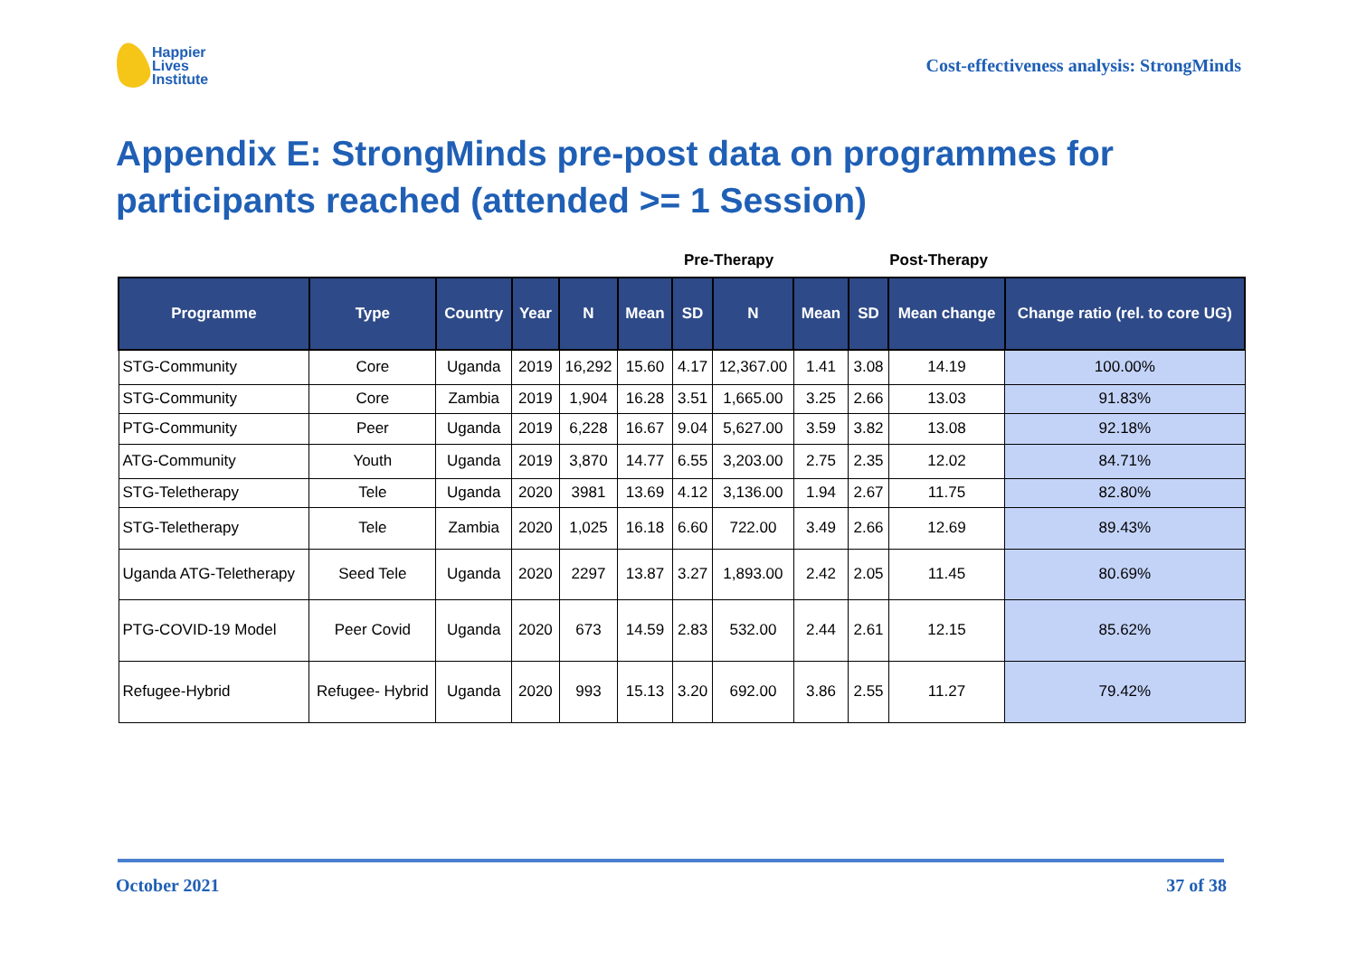Happier
Lives
Institute
Cost-effectiveness analysis: StrongMinds
Appendix E: StrongMinds pre-post data on programmes for participants reached (attended >= 1 Session)
Pre-Therapy Post-Therapy
| Programme | Type | Country | Year | N | Mean | SD | N | Mean | SD | Mean change | Change ratio (rel. to core UG) |
| --- | --- | --- | --- | --- | --- | --- | --- | --- | --- | --- | --- |
| STG-Community | Core | Uganda | 2019 | 16,292 | 15.60 | 4.17 | 12,367.00 | 1.41 | 3.08 | 14.19 | 100.00% |
| STG-Community | Core | Zambia | 2019 | 1,904 | 16.28 | 3.51 | 1,665.00 | 3.25 | 2.66 | 13.03 | 91.83% |
| PTG-Community | Peer | Uganda | 2019 | 6,228 | 16.67 | 9.04 | 5,627.00 | 3.59 | 3.82 | 13.08 | 92.18% |
| ATG-Community | Youth | Uganda | 2019 | 3,870 | 14.77 | 6.55 | 3,203.00 | 2.75 | 2.35 | 12.02 | 84.71% |
| STG-Teletherapy | Tele | Uganda | 2020 | 3981 | 13.69 | 4.12 | 3,136.00 | 1.94 | 2.67 | 11.75 | 82.80% |
| STG-Teletherapy | Tele | Zambia | 2020 | 1,025 | 16.18 | 6.60 | 722.00 | 3.49 | 2.66 | 12.69 | 89.43% |
| Uganda ATG-Teletherapy | Seed Tele | Uganda | 2020 | 2297 | 13.87 | 3.27 | 1,893.00 | 2.42 | 2.05 | 11.45 | 80.69% |
| PTG-COVID-19 Model | Peer Covid | Uganda | 2020 | 673 | 14.59 | 2.83 | 532.00 | 2.44 | 2.61 | 12.15 | 85.62% |
| Refugee-Hybrid | Refugee- Hybrid | Uganda | 2020 | 993 | 15.13 | 3.20 | 692.00 | 3.86 | 2.55 | 11.27 | 79.42% |
October 2021 37 of 38